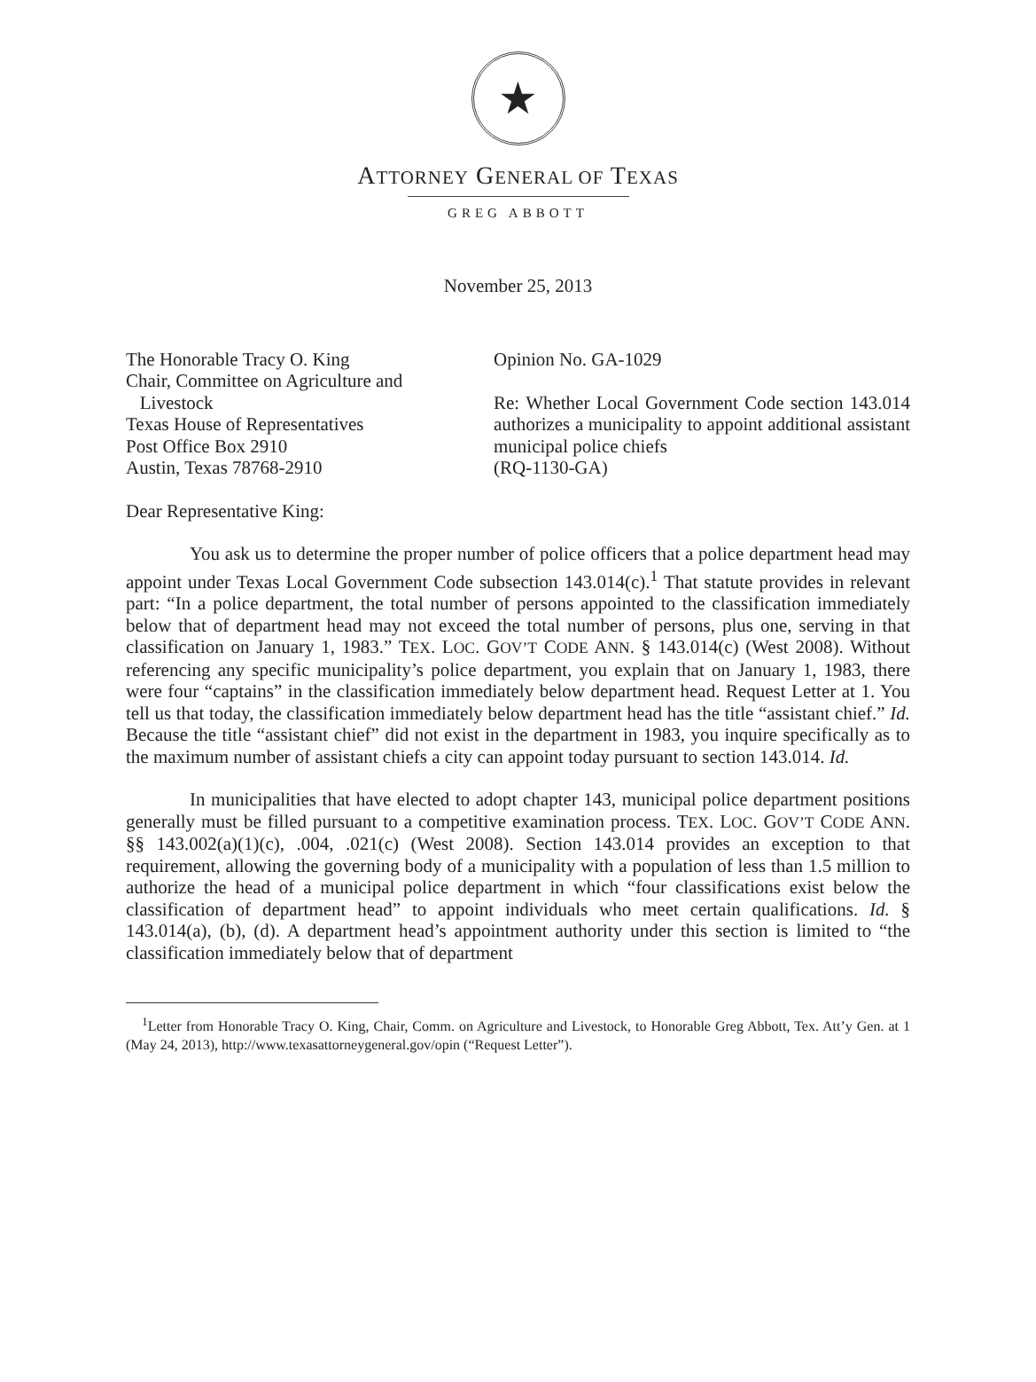★
ATTORNEY GENERAL OF TEXAS
GREG ABBOTT
November 25, 2013
The Honorable Tracy O. King
Chair, Committee on Agriculture and
Livestock
Texas House of Representatives
Post Office Box 2910
Austin, Texas 78768-2910
Opinion No. GA-1029
Re: Whether Local Government Code section 143.014 authorizes a municipality to appoint additional assistant municipal police chiefs
(RQ-1130-GA)
Dear Representative King:
You ask us to determine the proper number of police officers that a police department head may appoint under Texas Local Government Code subsection 143.014(c).<sup>1</sup> That statute provides in relevant part: “In a police department, the total number of persons appointed to the classification immediately below that of department head may not exceed the total number of persons, plus one, serving in that classification on January 1, 1983.” TEX. LOC. GOV’T CODE ANN. § 143.014(c) (West 2008). Without referencing any specific municipality’s police department, you explain that on January 1, 1983, there were four “captains” in the classification immediately below department head. Request Letter at 1. You tell us that today, the classification immediately below department head has the title “assistant chief.” Id. Because the title “assistant chief” did not exist in the department in 1983, you inquire specifically as to the maximum number of assistant chiefs a city can appoint today pursuant to section 143.014. Id.
In municipalities that have elected to adopt chapter 143, municipal police department positions generally must be filled pursuant to a competitive examination process. TEX. LOC. GOV’T CODE ANN. §§ 143.002(a)(1)(c), .004, .021(c) (West 2008). Section 143.014 provides an exception to that requirement, allowing the governing body of a municipality with a population of less than 1.5 million to authorize the head of a municipal police department in which “four classifications exist below the classification of department head” to appoint individuals who meet certain qualifications. Id. § 143.014(a), (b), (d). A department head’s appointment authority under this section is limited to “the classification immediately below that of department
<sup>1</sup> Letter from Honorable Tracy O. King, Chair, Comm. on Agriculture and Livestock, to Honorable Greg Abbott, Tex. Att’y Gen. at 1 (May 24, 2013), http://www.texasattorneygeneral.gov/opin (“Request Letter”).